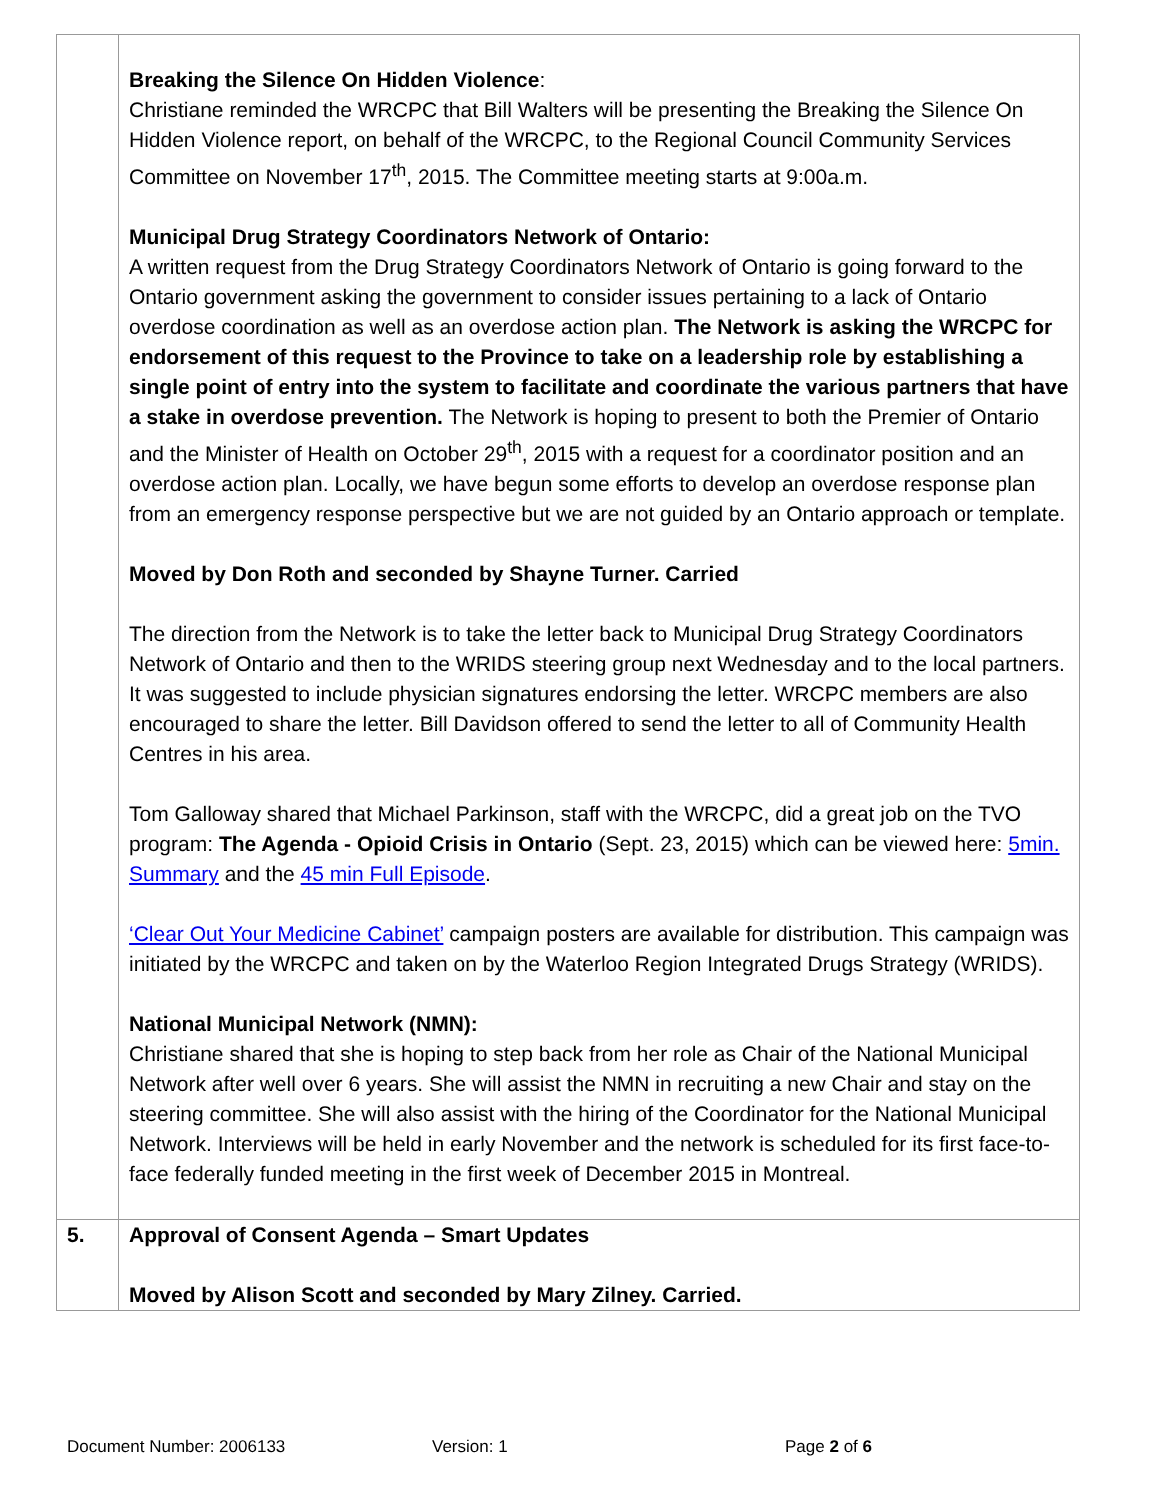| | Breaking the Silence On Hidden Violence : Christiane reminded the WRCPC that Bill Walters will be presenting the Breaking the Silence On Hidden Violence report, on behalf of the WRCPC, to the Regional Council Community Services Committee on November 17<sup>th</sup>, 2015. The Committee meeting starts at 9:00a.m. Municipal Drug Strategy Coordinators Network of Ontario: A written request from the Drug Strategy Coordinators Network of Ontario is going forward to the Ontario government asking the government to consider issues pertaining to a lack of Ontario overdose coordination as well as an overdose action plan. The Network is asking the WRCPC for endorsement of this request to the Province to take on a leadership role by establishing a single point of entry into the system to facilitate and coordinate the various partners that have a stake in overdose prevention. The Network is hoping to present to both the Premier of Ontario and the Minister of Health on October 29<sup>th</sup>, 2015 with a request for a coordinator position and an overdose action plan. Locally, we have begun some efforts to develop an overdose response plan from an emergency response perspective but we are not guided by an Ontario approach or template. Moved by Don Roth and seconded by Shayne Turner. Carried The direction from the Network is to take the letter back to Municipal Drug Strategy Coordinators Network of Ontario and then to the WRIDS steering group next Wednesday and to the local partners. It was suggested to include physician signatures endorsing the letter. WRCPC members are also encouraged to share the letter. Bill Davidson offered to send the letter to all of Community Health Centres in his area. Tom Galloway shared that Michael Parkinson, staff with the WRCPC, did a great job on the TVO program: The Agenda - Opioid Crisis in Ontario (Sept. 23, 2015) which can be viewed here: 5min. Summary and the 45 min Full Episode . ‘Clear Out Your Medicine Cabinet’ campaign posters are available for distribution. This campaign was initiated by the WRCPC and taken on by the Waterloo Region Integrated Drugs Strategy (WRIDS). National Municipal Network (NMN): Christiane shared that she is hoping to step back from her role as Chair of the National Municipal Network after well over 6 years. She will assist the NMN in recruiting a new Chair and stay on the steering committee. She will also assist with the hiring of the Coordinator for the National Municipal Network. Interviews will be held in early November and the network is scheduled for its first face-to-face federally funded meeting in the first week of December 2015 in Montreal. |
| 5. | Approval of Consent Agenda – Smart Updates Moved by Alison Scott and seconded by Mary Zilney. Carried. |
Document Number: 2006133 Version: 1 Page 2 of 6